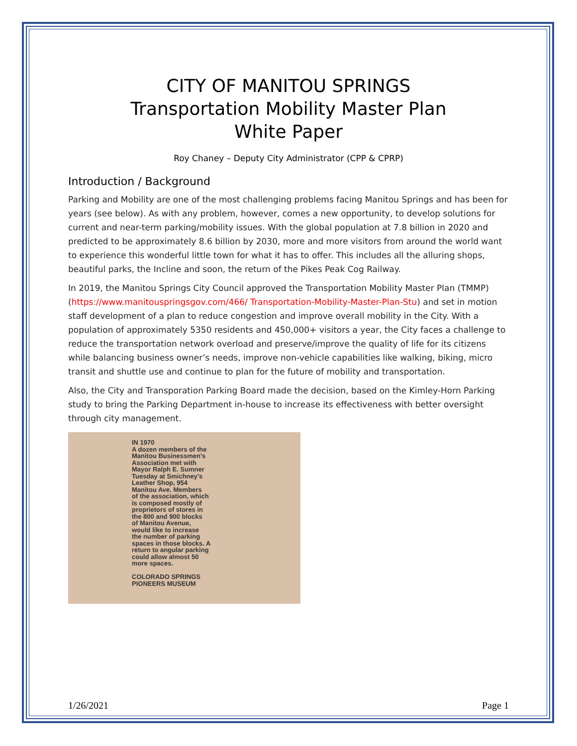CITY OF MANITOU SPRINGS
Transportation Mobility Master Plan
White Paper
Roy Chaney – Deputy City Administrator (CPP & CPRP)
Introduction / Background
Parking and Mobility are one of the most challenging problems facing Manitou Springs and has been for years (see below). As with any problem, however, comes a new opportunity, to develop solutions for current and near-term parking/mobility issues. With the global population at 7.8 billion in 2020 and predicted to be approximately 8.6 billion by 2030, more and more visitors from around the world want to experience this wonderful little town for what it has to offer. This includes all the alluring shops, beautiful parks, the Incline and soon, the return of the Pikes Peak Cog Railway.
In 2019, the Manitou Springs City Council approved the Transportation Mobility Master Plan (TMMP) (https://www.manitouspringsgov.com/466/ Transportation-Mobility-Master-Plan-Stu) and set in motion staff development of a plan to reduce congestion and improve overall mobility in the City. With a population of approximately 5350 residents and 450,000+ visitors a year, the City faces a challenge to reduce the transportation network overload and preserve/improve the quality of life for its citizens while balancing business owner’s needs, improve non-vehicle capabilities like walking, biking, micro transit and shuttle use and continue to plan for the future of mobility and transportation.
Also, the City and Transporation Parking Board made the decision, based on the Kimley-Horn Parking study to bring the Parking Department in-house to increase its effectiveness with better oversight through city management.
IN 1970
A dozen members of the
Manitou Businessmen's
Association met with
Mayor Ralph E. Sumner
Tuesday at Smichney's
Leather Shop, 954
Manitou Ave. Members
of the association, which
is composed mostly of
proprietors of stores in
the 800 and 900 blocks
of Manitou Avenue,
would like to increase
the number of parking
spaces in those blocks. A
return to angular parking
could allow almost 50
more spaces.
COLORADO SPRINGS
PIONEERS MUSEUM
1/26/2021 Page 1